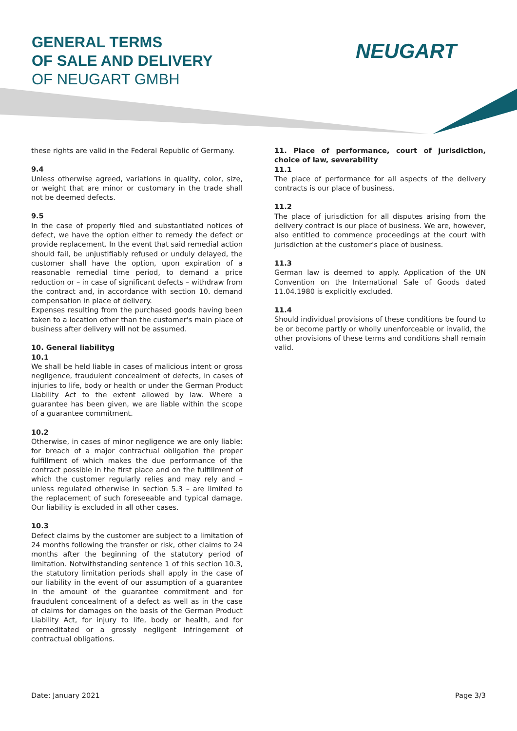GENERAL TERMS
OF SALE AND DELIVERY
OF NEUGART GMBH
NEUGART
these rights are valid in the Federal Republic of Germany.
9.4
Unless otherwise agreed, variations in quality, color, size, or weight that are minor or customary in the trade shall not be deemed defects.
9.5
In the case of properly filed and substantiated notices of defect, we have the option either to remedy the defect or provide replacement. In the event that said remedial action should fail, be unjustifiably refused or unduly delayed, the customer shall have the option, upon expiration of a reasonable remedial time period, to demand a price reduction or – in case of significant defects – withdraw from the contract and, in accordance with section 10. demand compensation in place of delivery.
Expenses resulting from the purchased goods having been taken to a location other than the customer's main place of business after delivery will not be assumed.
10. General liabilityg
10.1
We shall be held liable in cases of malicious intent or gross negligence, fraudulent concealment of defects, in cases of injuries to life, body or health or under the German Product Liability Act to the extent allowed by law. Where a guarantee has been given, we are liable within the scope of a guarantee commitment.
10.2
Otherwise, in cases of minor negligence we are only liable: for breach of a major contractual obligation the proper fulfillment of which makes the due performance of the contract possible in the first place and on the fulfillment of which the customer regularly relies and may rely and – unless regulated otherwise in section 5.3 – are limited to the replacement of such foreseeable and typical damage. Our liability is excluded in all other cases.
10.3
Defect claims by the customer are subject to a limitation of 24 months following the transfer or risk, other claims to 24 months after the beginning of the statutory period of limitation. Notwithstanding sentence 1 of this section 10.3, the statutory limitation periods shall apply in the case of our liability in the event of our assumption of a guarantee in the amount of the guarantee commitment and for fraudulent concealment of a defect as well as in the case of claims for damages on the basis of the German Product Liability Act, for injury to life, body or health, and for premeditated or a grossly negligent infringement of contractual obligations.
11. Place of performance, court of jurisdiction, choice of law, severability
11.1
The place of performance for all aspects of the delivery contracts is our place of business.
11.2
The place of jurisdiction for all disputes arising from the delivery contract is our place of business. We are, however, also entitled to commence proceedings at the court with jurisdiction at the customer's place of business.
11.3
German law is deemed to apply. Application of the UN Convention on the International Sale of Goods dated 11.04.1980 is explicitly excluded.
11.4
Should individual provisions of these conditions be found to be or become partly or wholly unenforceable or invalid, the other provisions of these terms and conditions shall remain valid.
Date: January 2021 Page 3/3